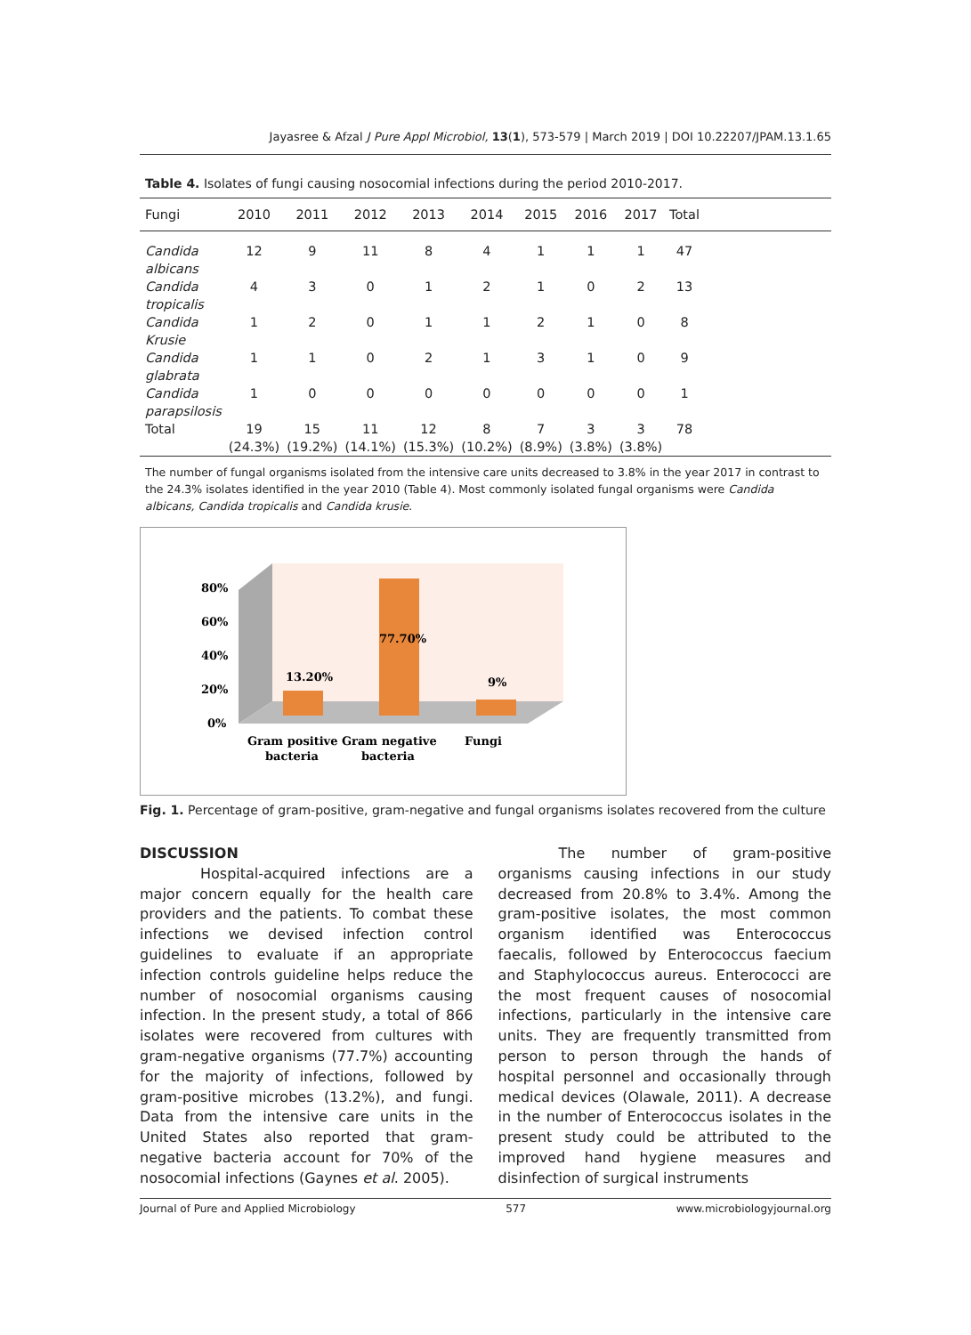Jayasree & Afzal J Pure Appl Microbiol, 13(1), 573-579 | March 2019 | DOI 10.22207/JPAM.13.1.65
Table 4. Isolates of fungi causing nosocomial infections during the period 2010-2017.
| Fungi | 2010 | 2011 | 2012 | 2013 | 2014 | 2015 | 2016 | 2017 | Total | |
| --- | --- | --- | --- | --- | --- | --- | --- | --- | --- | --- |
| Candida albicans | 12 | 9 | 11 | 8 | 4 | 1 | 1 | 1 | 47 | |
| Candida tropicalis | 4 | 3 | 0 | 1 | 2 | 1 | 0 | 2 | 13 | |
| Candida Krusie | 1 | 2 | 0 | 1 | 1 | 2 | 1 | 0 | 8 | |
| Candida glabrata | 1 | 1 | 0 | 2 | 1 | 3 | 1 | 0 | 9 | |
| Candida parapsilosis | 1 | 0 | 0 | 0 | 0 | 0 | 0 | 0 | 1 | |
| Total | 19 (24.3%) | 15 (19.2%) | 11 (14.1%) | 12 (15.3%) | 8 (10.2%) | 7 (8.9%) | 3 (3.8%) | 3 (3.8%) | 78 | |
The number of fungal organisms isolated from the intensive care units decreased to 3.8% in the year 2017 in contrast to the 24.3% isolates identified in the year 2010 (Table 4). Most commonly isolated fungal organisms were Candida albicans, Candida tropicalis and Candida krusie.
80%
60%
40%
20%
0%
13.20%
77.70%
9%
Gram positive
bacteria
Gram negative
bacteria
Fungi
Fig. 1. Percentage of gram-positive, gram-negative and fungal organisms isolates recovered from the culture
DISCUSSION
Hospital-acquired infections are a major concern equally for the health care providers and the patients. To combat these infections we devised infection control guidelines to evaluate if an appropriate infection controls guideline helps reduce the number of nosocomial organisms causing infection. In the present study, a total of 866 isolates were recovered from cultures with gram-negative organisms (77.7%) accounting for the majority of infections, followed by gram-positive microbes (13.2%), and fungi. Data from the intensive care units in the United States also reported that gram-negative bacteria account for 70% of the nosocomial infections (Gaynes et al. 2005).
The number of gram-positive organisms causing infections in our study decreased from 20.8% to 3.4%. Among the gram-positive isolates, the most common organism identified was Enterococcus faecalis, followed by Enterococcus faecium and Staphylococcus aureus. Enterococci are the most frequent causes of nosocomial infections, particularly in the intensive care units. They are frequently transmitted from person to person through the hands of hospital personnel and occasionally through medical devices (Olawale, 2011). A decrease in the number of Enterococcus isolates in the present study could be attributed to the improved hand hygiene measures and disinfection of surgical instruments
Journal of Pure and Applied Microbiology 577 www.microbiologyjournal.org